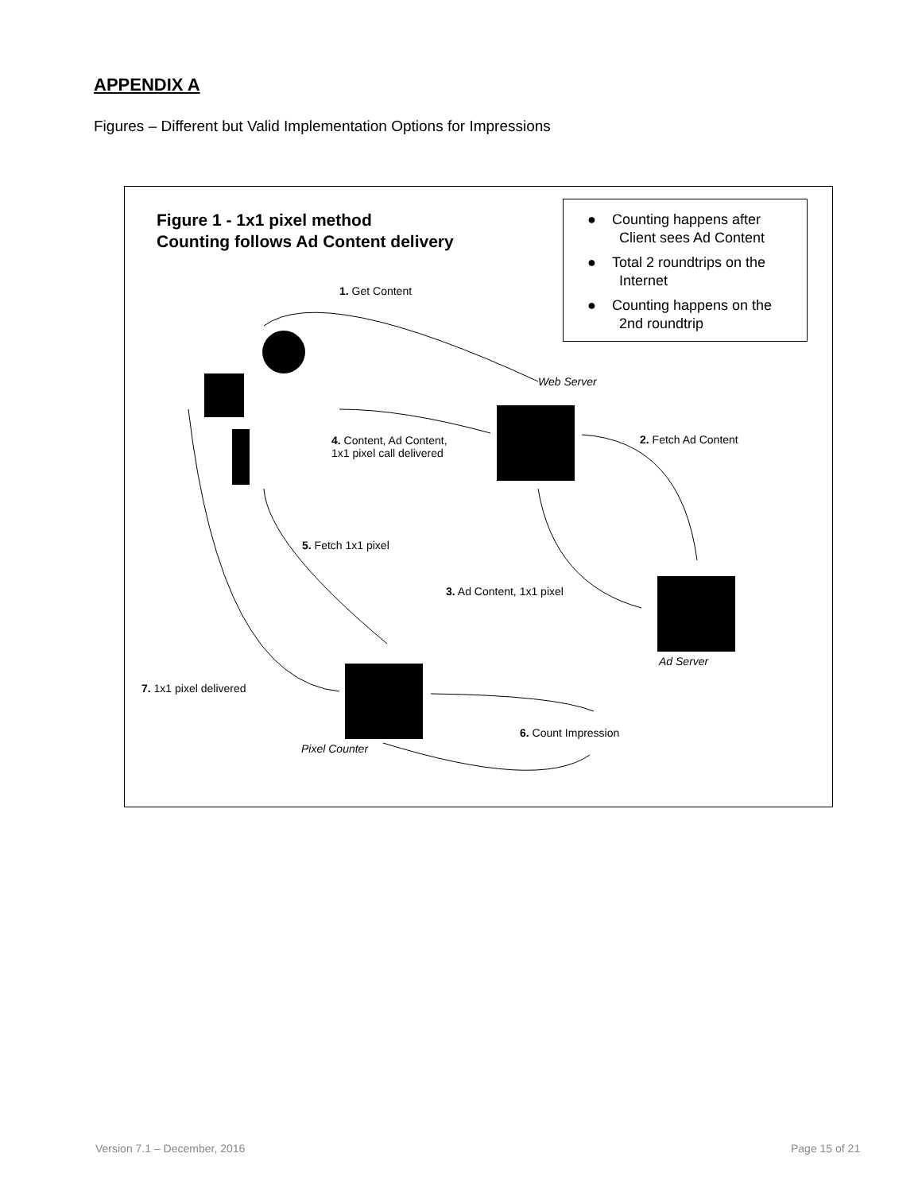APPENDIX A
Figures – Different but Valid Implementation Options for Impressions
Figure 1 - 1x1 pixel method
Counting follows Ad Content delivery
● Counting happens after
Client sees Ad Content
● Total 2 roundtrips on the
Internet
● Counting happens on the
2nd roundtrip
1. Get Content
Web Server
2. Fetch Ad Content
4. Content, Ad Content,
1x1 pixel call delivered
5. Fetch 1x1 pixel
3. Ad Content, 1x1 pixel
Ad Server
7. 1x1 pixel delivered
6. Count Impression
Pixel Counter
Version 7.1 – December, 2016 Page 15 of 21